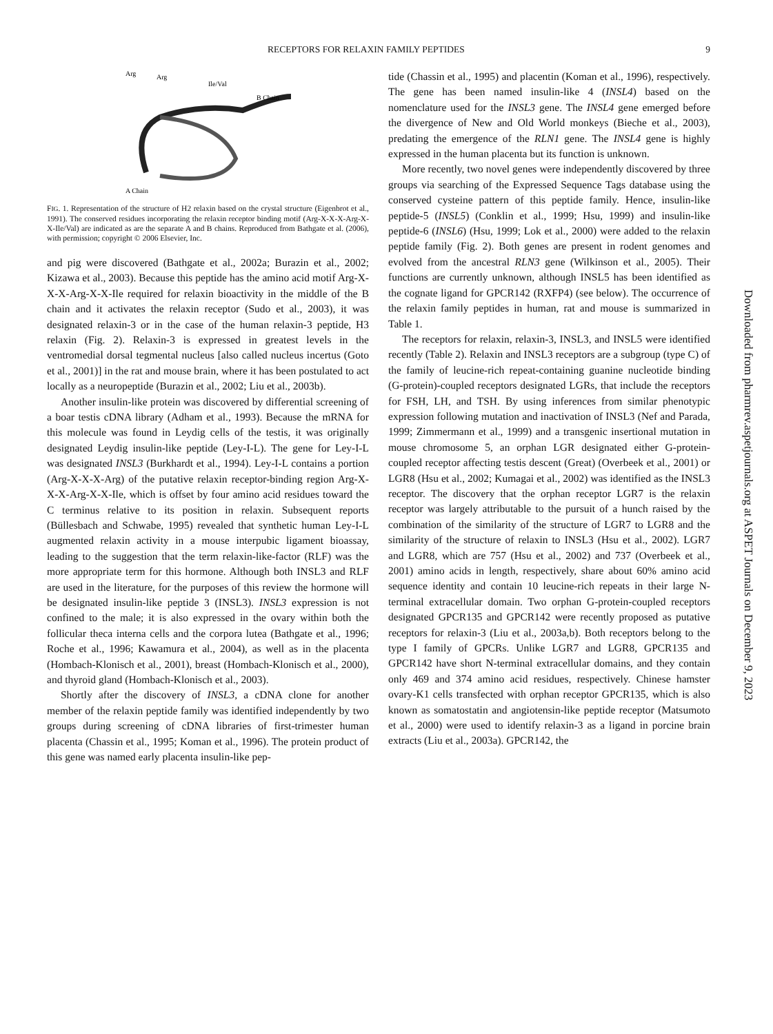RECEPTORS FOR RELAXIN FAMILY PEPTIDES 9
Arg
Arg
Ile/Val
B Chain
A Chain
FIG. 1. Representation of the structure of H2 relaxin based on the crystal structure (Eigenbrot et al., 1991). The conserved residues incorporating the relaxin receptor binding motif (Arg-X-X-X-Arg-X-X-Ile/Val) are indicated as are the separate A and B chains. Reproduced from Bathgate et al. (2006), with permission; copyright © 2006 Elsevier, Inc.
and pig were discovered (Bathgate et al., 2002a; Burazin et al., 2002; Kizawa et al., 2003). Because this peptide has the amino acid motif Arg-X-X-X-Arg-X-X-Ile required for relaxin bioactivity in the middle of the B chain and it activates the relaxin receptor (Sudo et al., 2003), it was designated relaxin-3 or in the case of the human relaxin-3 peptide, H3 relaxin (Fig. 2). Relaxin-3 is expressed in greatest levels in the ventromedial dorsal tegmental nucleus [also called nucleus incertus (Goto et al., 2001)] in the rat and mouse brain, where it has been postulated to act locally as a neuropeptide (Burazin et al., 2002; Liu et al., 2003b).
Another insulin-like protein was discovered by differential screening of a boar testis cDNA library (Adham et al., 1993). Because the mRNA for this molecule was found in Leydig cells of the testis, it was originally designated Leydig insulin-like peptide (Ley-I-L). The gene for Ley-I-L was designated INSL3 (Burkhardt et al., 1994). Ley-I-L contains a portion (Arg-X-X-X-Arg) of the putative relaxin receptor-binding region Arg-X-X-X-Arg-X-X-Ile, which is offset by four amino acid residues toward the C terminus relative to its position in relaxin. Subsequent reports (Büllesbach and Schwabe, 1995) revealed that synthetic human Ley-I-L augmented relaxin activity in a mouse interpubic ligament bioassay, leading to the suggestion that the term relaxin-like-factor (RLF) was the more appropriate term for this hormone. Although both INSL3 and RLF are used in the literature, for the purposes of this review the hormone will be designated insulin-like peptide 3 (INSL3). INSL3 expression is not confined to the male; it is also expressed in the ovary within both the follicular theca interna cells and the corpora lutea (Bathgate et al., 1996; Roche et al., 1996; Kawamura et al., 2004), as well as in the placenta (Hombach-Klonisch et al., 2001), breast (Hombach-Klonisch et al., 2000), and thyroid gland (Hombach-Klonisch et al., 2003).
Shortly after the discovery of INSL3, a cDNA clone for another member of the relaxin peptide family was identified independently by two groups during screening of cDNA libraries of first-trimester human placenta (Chassin et al., 1995; Koman et al., 1996). The protein product of this gene was named early placenta insulin-like pep-
tide (Chassin et al., 1995) and placentin (Koman et al., 1996), respectively. The gene has been named insulin-like 4 (INSL4) based on the nomenclature used for the INSL3 gene. The INSL4 gene emerged before the divergence of New and Old World monkeys (Bieche et al., 2003), predating the emergence of the RLN1 gene. The INSL4 gene is highly expressed in the human placenta but its function is unknown.
More recently, two novel genes were independently discovered by three groups via searching of the Expressed Sequence Tags database using the conserved cysteine pattern of this peptide family. Hence, insulin-like peptide-5 (INSL5) (Conklin et al., 1999; Hsu, 1999) and insulin-like peptide-6 (INSL6) (Hsu, 1999; Lok et al., 2000) were added to the relaxin peptide family (Fig. 2). Both genes are present in rodent genomes and evolved from the ancestral RLN3 gene (Wilkinson et al., 2005). Their functions are currently unknown, although INSL5 has been identified as the cognate ligand for GPCR142 (RXFP4) (see below). The occurrence of the relaxin family peptides in human, rat and mouse is summarized in Table 1.
The receptors for relaxin, relaxin-3, INSL3, and INSL5 were identified recently (Table 2). Relaxin and INSL3 receptors are a subgroup (type C) of the family of leucine-rich repeat-containing guanine nucleotide binding (G-protein)-coupled receptors designated LGRs, that include the receptors for FSH, LH, and TSH. By using inferences from similar phenotypic expression following mutation and inactivation of INSL3 (Nef and Parada, 1999; Zimmermann et al., 1999) and a transgenic insertional mutation in mouse chromosome 5, an orphan LGR designated either G-protein-coupled receptor affecting testis descent (Great) (Overbeek et al., 2001) or LGR8 (Hsu et al., 2002; Kumagai et al., 2002) was identified as the INSL3 receptor. The discovery that the orphan receptor LGR7 is the relaxin receptor was largely attributable to the pursuit of a hunch raised by the combination of the similarity of the structure of LGR7 to LGR8 and the similarity of the structure of relaxin to INSL3 (Hsu et al., 2002). LGR7 and LGR8, which are 757 (Hsu et al., 2002) and 737 (Overbeek et al., 2001) amino acids in length, respectively, share about 60% amino acid sequence identity and contain 10 leucine-rich repeats in their large N-terminal extracellular domain. Two orphan G-protein-coupled receptors designated GPCR135 and GPCR142 were recently proposed as putative receptors for relaxin-3 (Liu et al., 2003a,b). Both receptors belong to the type I family of GPCRs. Unlike LGR7 and LGR8, GPCR135 and GPCR142 have short N-terminal extracellular domains, and they contain only 469 and 374 amino acid residues, respectively. Chinese hamster ovary-K1 cells transfected with orphan receptor GPCR135, which is also known as somatostatin and angiotensin-like peptide receptor (Matsumoto et al., 2000) were used to identify relaxin-3 as a ligand in porcine brain extracts (Liu et al., 2003a). GPCR142, the
Downloaded from pharmrev.aspetjournals.org at ASPET Journals on December 9, 2023